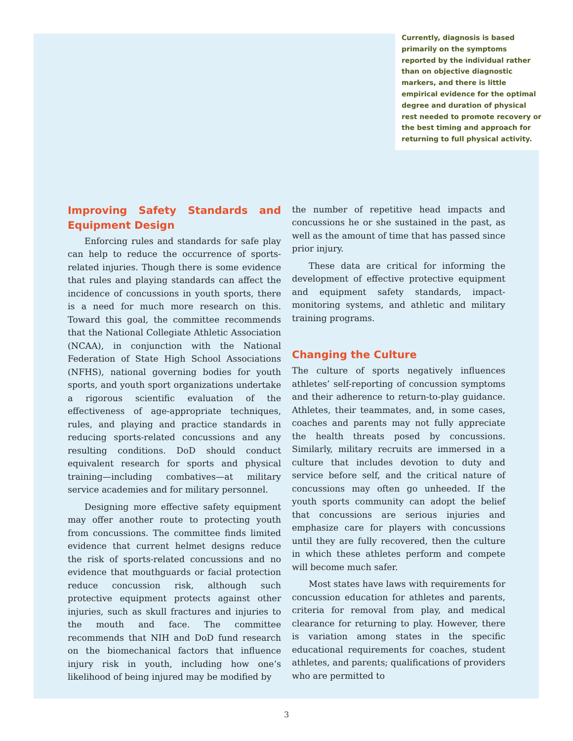Currently, diagnosis is based primarily on the symptoms reported by the individual rather than on objective diagnostic markers, and there is little empirical evidence for the optimal degree and duration of physical rest needed to promote recovery or the best timing and approach for returning to full physical activity.
Improving Safety Standards and Equipment Design
Enforcing rules and standards for safe play can help to reduce the occurrence of sports-related injuries. Though there is some evidence that rules and playing standards can affect the incidence of concussions in youth sports, there is a need for much more research on this. Toward this goal, the committee recommends that the National Collegiate Athletic Association (NCAA), in conjunction with the National Federation of State High School Associations (NFHS), national governing bodies for youth sports, and youth sport organizations undertake a rigorous scientific evaluation of the effectiveness of age-appropriate techniques, rules, and playing and practice standards in reducing sports-related concussions and any resulting conditions. DoD should conduct equivalent research for sports and physical training—including combatives—at military service academies and for military personnel.
Designing more effective safety equipment may offer another route to protecting youth from concussions. The committee finds limited evidence that current helmet designs reduce the risk of sports-related concussions and no evidence that mouthguards or facial protection reduce concussion risk, although such protective equipment protects against other injuries, such as skull fractures and injuries to the mouth and face. The committee recommends that NIH and DoD fund research on the biomechanical factors that influence injury risk in youth, including how one’s likelihood of being injured may be modified by
the number of repetitive head impacts and concussions he or she sustained in the past, as well as the amount of time that has passed since prior injury.
These data are critical for informing the development of effective protective equipment and equipment safety standards, impact-monitoring systems, and athletic and military training programs.
Changing the Culture
The culture of sports negatively influences athletes’ self-reporting of concussion symptoms and their adherence to return-to-play guidance. Athletes, their teammates, and, in some cases, coaches and parents may not fully appreciate the health threats posed by concussions. Similarly, military recruits are immersed in a culture that includes devotion to duty and service before self, and the critical nature of concussions may often go unheeded. If the youth sports community can adopt the belief that concussions are serious injuries and emphasize care for players with concussions until they are fully recovered, then the culture in which these athletes perform and compete will become much safer.
Most states have laws with requirements for concussion education for athletes and parents, criteria for removal from play, and medical clearance for returning to play. However, there is variation among states in the specific educational requirements for coaches, student athletes, and parents; qualifications of providers who are permitted to
3